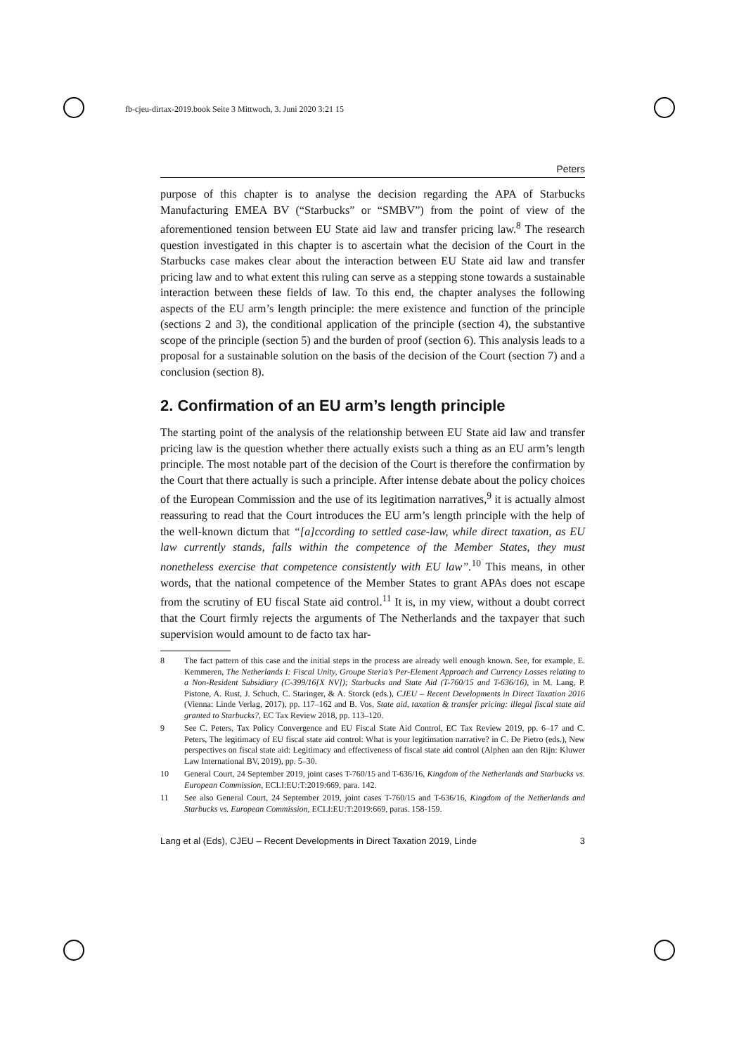fb-cjeu-dirtax-2019.book Seite 3 Mittwoch, 3. Juni 2020 3:21 15
Peters
purpose of this chapter is to analyse the decision regarding the APA of Starbucks Manufacturing EMEA BV (“Starbucks” or “SMBV”) from the point of view of the aforementioned tension between EU State aid law and transfer pricing law.<sup>8</sup> The research question investigated in this chapter is to ascertain what the decision of the Court in the Starbucks case makes clear about the interaction between EU State aid law and transfer pricing law and to what extent this ruling can serve as a stepping stone towards a sustainable interaction between these fields of law. To this end, the chapter analyses the following aspects of the EU arm’s length principle: the mere existence and function of the principle (sections 2 and 3), the conditional application of the principle (section 4), the substantive scope of the principle (section 5) and the burden of proof (section 6). This analysis leads to a proposal for a sustainable solution on the basis of the decision of the Court (section 7) and a conclusion (section 8).
2. Confirmation of an EU arm’s length principle
The starting point of the analysis of the relationship between EU State aid law and transfer pricing law is the question whether there actually exists such a thing as an EU arm’s length principle. The most notable part of the decision of the Court is therefore the confirmation by the Court that there actually is such a principle. After intense debate about the policy choices of the European Commission and the use of its legitimation narratives,<sup>9</sup> it is actually almost reassuring to read that the Court introduces the EU arm’s length principle with the help of the well-known dictum that “[a]ccording to settled case-law, while direct taxation, as EU law currently stands, falls within the competence of the Member States, they must nonetheless exercise that competence consistently with EU law”.<sup>10</sup> This means, in other words, that the national competence of the Member States to grant APAs does not escape from the scrutiny of EU fiscal State aid control.<sup>11</sup> It is, in my view, without a doubt correct that the Court firmly rejects the arguments of The Netherlands and the taxpayer that such supervision would amount to de facto tax har-
8 The fact pattern of this case and the initial steps in the process are already well enough known. See, for example, E. Kemmeren, The Netherlands I: Fiscal Unity, Groupe Steria’s Per-Element Approach and Currency Losses relating to a Non-Resident Subsidiary (C-399/16[X NV]); Starbucks and State Aid (T-760/15 and T-636/16), in M. Lang, P. Pistone, A. Rust, J. Schuch, C. Staringer, & A. Storck (eds.), CJEU – Recent Developments in Direct Taxation 2016 (Vienna: Linde Verlag, 2017), pp. 117–162 and B. Vos, State aid, taxation & transfer pricing: illegal fiscal state aid granted to Starbucks?, EC Tax Review 2018, pp. 113–120.
9 See C. Peters, Tax Policy Convergence and EU Fiscal State Aid Control, EC Tax Review 2019, pp. 6–17 and C. Peters, The legitimacy of EU fiscal state aid control: What is your legitimation narrative? in C. De Pietro (eds.), New perspectives on fiscal state aid: Legitimacy and effectiveness of fiscal state aid control (Alphen aan den Rijn: Kluwer Law International BV, 2019), pp. 5–30.
10 General Court, 24 September 2019, joint cases T-760/15 and T-636/16, Kingdom of the Netherlands and Starbucks vs. European Commission, ECLI:EU:T:2019:669, para. 142.
11 See also General Court, 24 September 2019, joint cases T-760/15 and T-636/16, Kingdom of the Netherlands and Starbucks vs. European Commission, ECLI:EU:T:2019:669, paras. 158-159.
Lang et al (Eds), CJEU – Recent Developments in Direct Taxation 2019, Linde 3